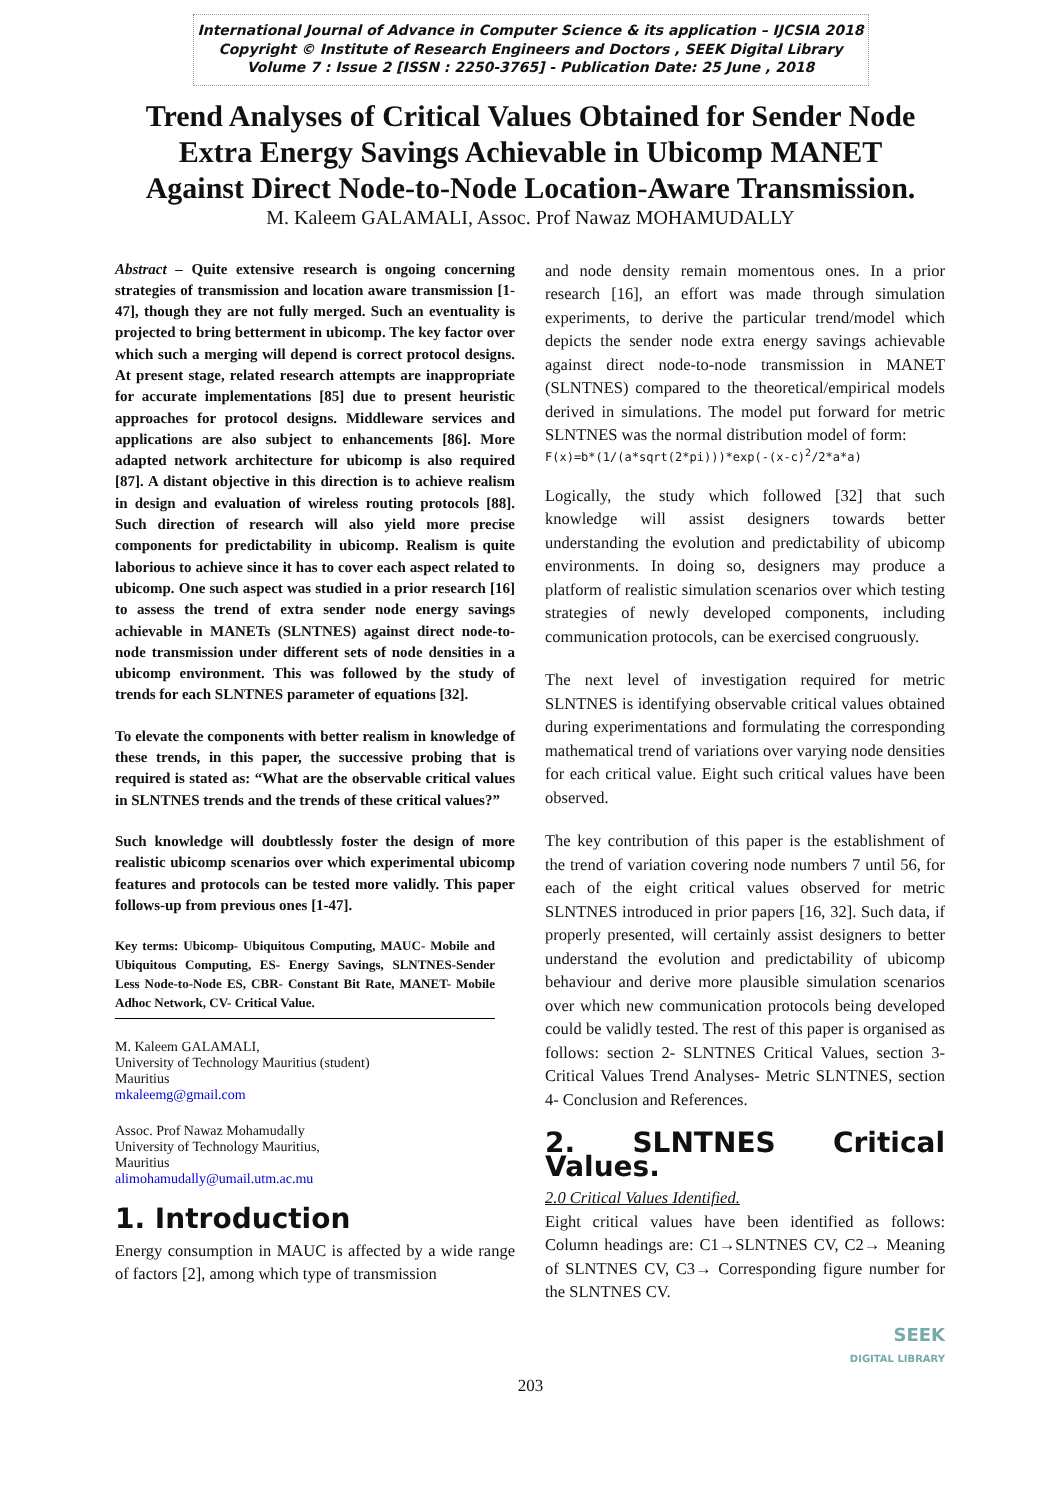International Journal of Advance in Computer Science & its application – IJCSIA 2018
Copyright © Institute of Research Engineers and Doctors , SEEK Digital Library
Volume 7 : Issue 2 [ISSN : 2250-3765] - Publication Date: 25 June , 2018
Trend Analyses of Critical Values Obtained for Sender Node
Extra Energy Savings Achievable in Ubicomp MANET
Against Direct Node-to-Node Location-Aware Transmission.
M. Kaleem GALAMALI, Assoc. Prof Nawaz MOHAMUDALLY
Abstract – Quite extensive research is ongoing concerning strategies of transmission and location aware transmission [1-47], though they are not fully merged. Such an eventuality is projected to bring betterment in ubicomp. The key factor over which such a merging will depend is correct protocol designs. At present stage, related research attempts are inappropriate for accurate implementations [85] due to present heuristic approaches for protocol designs. Middleware services and applications are also subject to enhancements [86]. More adapted network architecture for ubicomp is also required [87]. A distant objective in this direction is to achieve realism in design and evaluation of wireless routing protocols [88]. Such direction of research will also yield more precise components for predictability in ubicomp. Realism is quite laborious to achieve since it has to cover each aspect related to ubicomp. One such aspect was studied in a prior research [16] to assess the trend of extra sender node energy savings achievable in MANETs (SLNTNES) against direct node-to-node transmission under different sets of node densities in a ubicomp environment. This was followed by the study of trends for each SLNTNES parameter of equations [32].
To elevate the components with better realism in knowledge of these trends, in this paper, the successive probing that is required is stated as: “What are the observable critical values in SLNTNES trends and the trends of these critical values?”
Such knowledge will doubtlessly foster the design of more realistic ubicomp scenarios over which experimental ubicomp features and protocols can be tested more validly. This paper follows-up from previous ones [1-47].
Key terms: Ubicomp- Ubiquitous Computing, MAUC- Mobile and Ubiquitous Computing, ES- Energy Savings, SLNTNES-Sender Less Node-to-Node ES, CBR- Constant Bit Rate, MANET- Mobile Adhoc Network, CV- Critical Value.
M. Kaleem GALAMALI,
University of Technology Mauritius (student)
Mauritius
mkaleemg@gmail.com
Assoc. Prof Nawaz Mohamudally
University of Technology Mauritius,
Mauritius
alimohamudally@umail.utm.ac.mu
1. Introduction
Energy consumption in MAUC is affected by a wide range of factors [2], among which type of transmission
and node density remain momentous ones. In a prior research [16], an effort was made through simulation experiments, to derive the particular trend/model which depicts the sender node extra energy savings achievable against direct node-to-node transmission in MANET (SLNTNES) compared to the theoretical/empirical models derived in simulations. The model put forward for metric SLNTNES was the normal distribution model of form:
F(x)=b*(1/(a*sqrt(2*pi)))*exp(-(x-c)<sup>2</sup>/2*a*a)
Logically, the study which followed [32] that such knowledge will assist designers towards better understanding the evolution and predictability of ubicomp environments. In doing so, designers may produce a platform of realistic simulation scenarios over which testing strategies of newly developed components, including communication protocols, can be exercised congruously.
The next level of investigation required for metric SLNTNES is identifying observable critical values obtained during experimentations and formulating the corresponding mathematical trend of variations over varying node densities for each critical value. Eight such critical values have been observed.
The key contribution of this paper is the establishment of the trend of variation covering node numbers 7 until 56, for each of the eight critical values observed for metric SLNTNES introduced in prior papers [16, 32]. Such data, if properly presented, will certainly assist designers to better understand the evolution and predictability of ubicomp behaviour and derive more plausible simulation scenarios over which new communication protocols being developed could be validly tested. The rest of this paper is organised as follows: section 2- SLNTNES Critical Values, section 3- Critical Values Trend Analyses- Metric SLNTNES, section 4- Conclusion and References.
2. SLNTNES Critical Values.
2.0 Critical Values Identified.
Eight critical values have been identified as follows: Column headings are: C1→SLNTNES CV, C2→ Meaning of SLNTNES CV, C3→ Corresponding figure number for the SLNTNES CV.
SEEK
DIGITAL LIBRARY
203